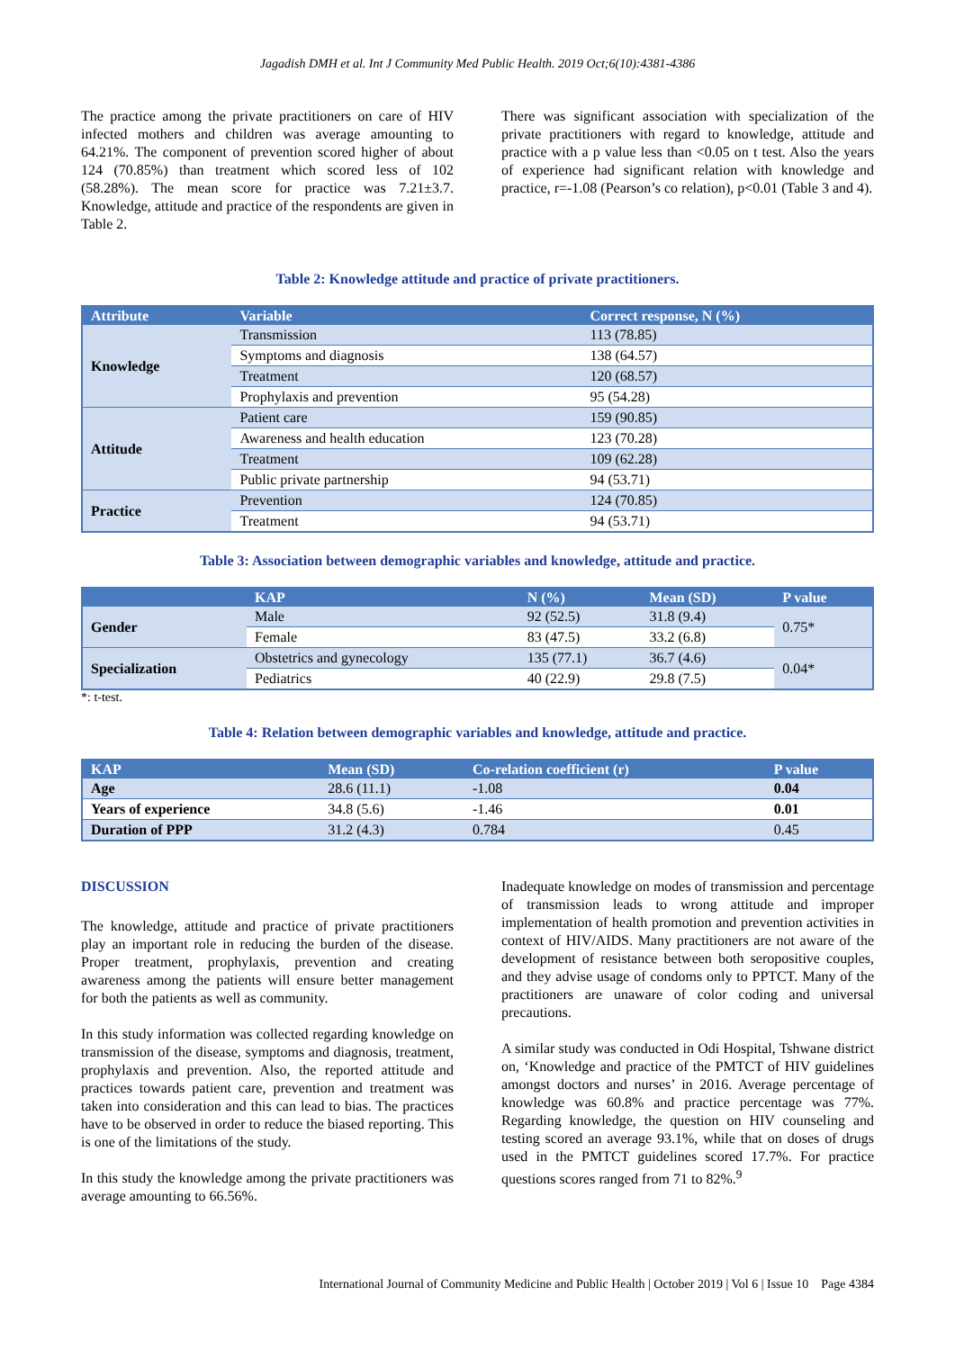Jagadish DMH et al. Int J Community Med Public Health. 2019 Oct;6(10):4381-4386
The practice among the private practitioners on care of HIV infected mothers and children was average amounting to 64.21%. The component of prevention scored higher of about 124 (70.85%) than treatment which scored less of 102 (58.28%). The mean score for practice was 7.21±3.7. Knowledge, attitude and practice of the respondents are given in Table 2.
There was significant association with specialization of the private practitioners with regard to knowledge, attitude and practice with a p value less than <0.05 on t test. Also the years of experience had significant relation with knowledge and practice, r=-1.08 (Pearson’s co relation), p<0.01 (Table 3 and 4).
Table 2: Knowledge attitude and practice of private practitioners.
| Attribute | Variable | Correct response, N (%) |
| --- | --- | --- |
| Knowledge | Transmission | 113 (78.85) |
| | Symptoms and diagnosis | 138 (64.57) |
| | Treatment | 120 (68.57) |
| | Prophylaxis and prevention | 95 (54.28) |
| Attitude | Patient care | 159 (90.85) |
| | Awareness and health education | 123 (70.28) |
| | Treatment | 109 (62.28) |
| | Public private partnership | 94 (53.71) |
| Practice | Prevention | 124 (70.85) |
| | Treatment | 94 (53.71) |
Table 3: Association between demographic variables and knowledge, attitude and practice.
| | KAP | N (%) | Mean (SD) | P value |
| --- | --- | --- | --- | --- |
| Gender | Male | 92 (52.5) | 31.8 (9.4) | 0.75* |
| | Female | 83 (47.5) | 33.2 (6.8) | |
| Specialization | Obstetrics and gynecology | 135 (77.1) | 36.7 (4.6) | 0.04* |
| | Pediatrics | 40 (22.9) | 29.8 (7.5) | |
*: t-test.
Table 4: Relation between demographic variables and knowledge, attitude and practice.
| KAP | Mean (SD) | Co-relation coefficient (r) | P value |
| --- | --- | --- | --- |
| Age | 28.6 (11.1) | -1.08 | 0.04 |
| Years of experience | 34.8 (5.6) | -1.46 | 0.01 |
| Duration of PPP | 31.2 (4.3) | 0.784 | 0.45 |
DISCUSSION
The knowledge, attitude and practice of private practitioners play an important role in reducing the burden of the disease. Proper treatment, prophylaxis, prevention and creating awareness among the patients will ensure better management for both the patients as well as community.
In this study information was collected regarding knowledge on transmission of the disease, symptoms and diagnosis, treatment, prophylaxis and prevention. Also, the reported attitude and practices towards patient care, prevention and treatment was taken into consideration and this can lead to bias. The practices have to be observed in order to reduce the biased reporting. This is one of the limitations of the study.
In this study the knowledge among the private practitioners was average amounting to 66.56%.
Inadequate knowledge on modes of transmission and percentage of transmission leads to wrong attitude and improper implementation of health promotion and prevention activities in context of HIV/AIDS. Many practitioners are not aware of the development of resistance between both seropositive couples, and they advise usage of condoms only to PPTCT. Many of the practitioners are unaware of color coding and universal precautions.
A similar study was conducted in Odi Hospital, Tshwane district on, ‘Knowledge and practice of the PMTCT of HIV guidelines amongst doctors and nurses’ in 2016. Average percentage of knowledge was 60.8% and practice percentage was 77%. Regarding knowledge, the question on HIV counseling and testing scored an average 93.1%, while that on doses of drugs used in the PMTCT guidelines scored 17.7%. For practice questions scores ranged from 71 to 82%.<sup>9</sup>
International Journal of Community Medicine and Public Health | October 2019 | Vol 6 | Issue 10 Page 4384